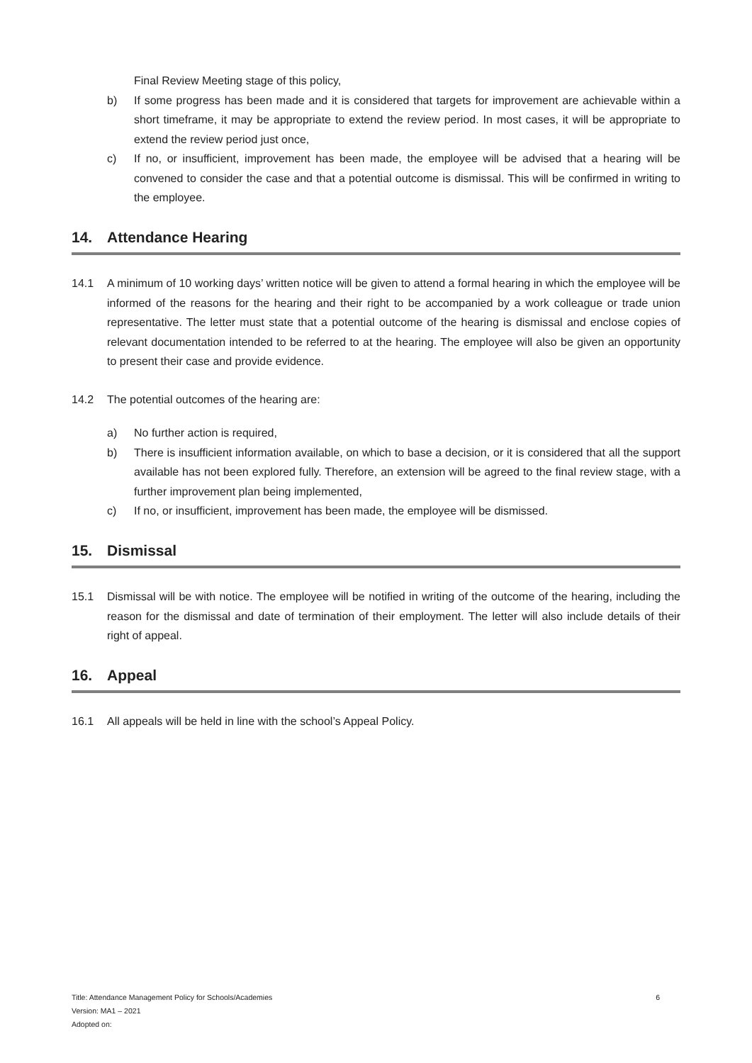Final Review Meeting stage of this policy,
b) If some progress has been made and it is considered that targets for improvement are achievable within a short timeframe, it may be appropriate to extend the review period. In most cases, it will be appropriate to extend the review period just once,
c) If no, or insufficient, improvement has been made, the employee will be advised that a hearing will be convened to consider the case and that a potential outcome is dismissal. This will be confirmed in writing to the employee.
14. Attendance Hearing
14.1 A minimum of 10 working days’ written notice will be given to attend a formal hearing in which the employee will be informed of the reasons for the hearing and their right to be accompanied by a work colleague or trade union representative. The letter must state that a potential outcome of the hearing is dismissal and enclose copies of relevant documentation intended to be referred to at the hearing. The employee will also be given an opportunity to present their case and provide evidence.
14.2 The potential outcomes of the hearing are:
a) No further action is required,
b) There is insufficient information available, on which to base a decision, or it is considered that all the support available has not been explored fully. Therefore, an extension will be agreed to the final review stage, with a further improvement plan being implemented,
c) If no, or insufficient, improvement has been made, the employee will be dismissed.
15. Dismissal
15.1 Dismissal will be with notice. The employee will be notified in writing of the outcome of the hearing, including the reason for the dismissal and date of termination of their employment. The letter will also include details of their right of appeal.
16. Appeal
16.1 All appeals will be held in line with the school’s Appeal Policy.
Title: Attendance Management Policy for Schools/Academies
Version: MA1 – 2021
Adopted on:
6